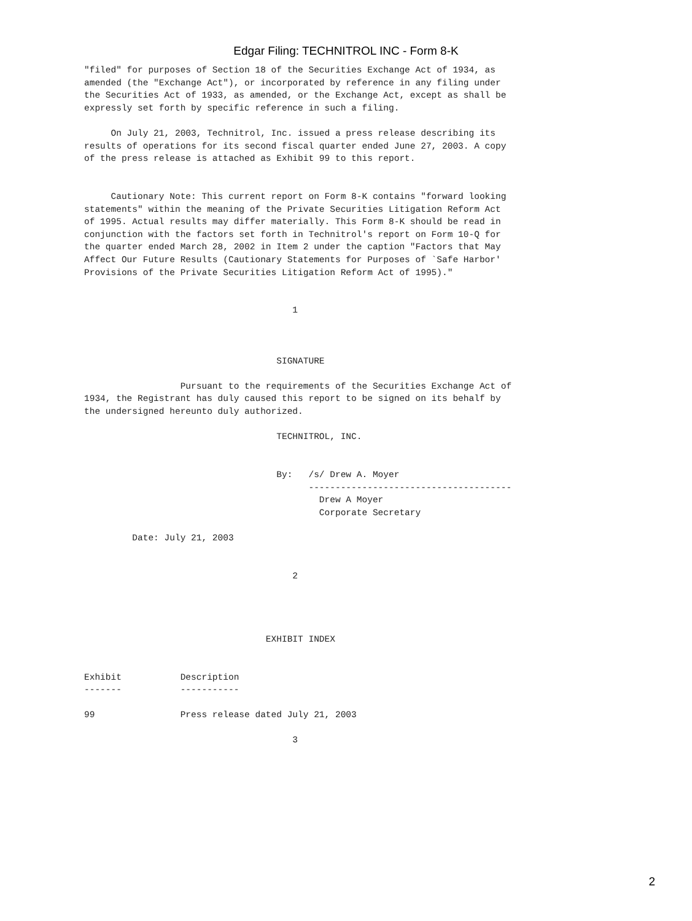Edgar Filing: TECHNITROL INC - Form 8-K
"filed" for purposes of Section 18 of the Securities Exchange Act of 1934, as
amended (the "Exchange Act"), or incorporated by reference in any filing under
the Securities Act of 1933, as amended, or the Exchange Act, except as shall be
expressly set forth by specific reference in such a filing.

     On July 21, 2003, Technitrol, Inc. issued a press release describing its
results of operations for its second fiscal quarter ended June 27, 2003. A copy
of the press release is attached as Exhibit 99 to this report.


     Cautionary Note: This current report on Form 8-K contains "forward looking
statements" within the meaning of the Private Securities Litigation Reform Act
of 1995. Actual results may differ materially. This Form 8-K should be read in
conjunction with the factors set forth in Technitrol's report on Form 10-Q for
the quarter ended March 28, 2002 in Item 2 under the caption "Factors that May
Affect Our Future Results (Cautionary Statements for Purposes of `Safe Harbor'
Provisions of the Private Securities Litigation Reform Act of 1995)."


                                       1



                                    SIGNATURE

                  Pursuant to the requirements of the Securities Exchange Act of
1934, the Registrant has duly caused this report to be signed on its behalf by
the undersigned hereunto duly authorized.

                                    TECHNITROL, INC.


                                    By:   /s/ Drew A. Moyer
                                          --------------------------------------
                                            Drew A Moyer
                                            Corporate Secretary

         Date: July 21, 2003


                                       2




                                  EXHIBIT INDEX


Exhibit           Description
-------           -----------

99                Press release dated July 21, 2003

                                       3
2